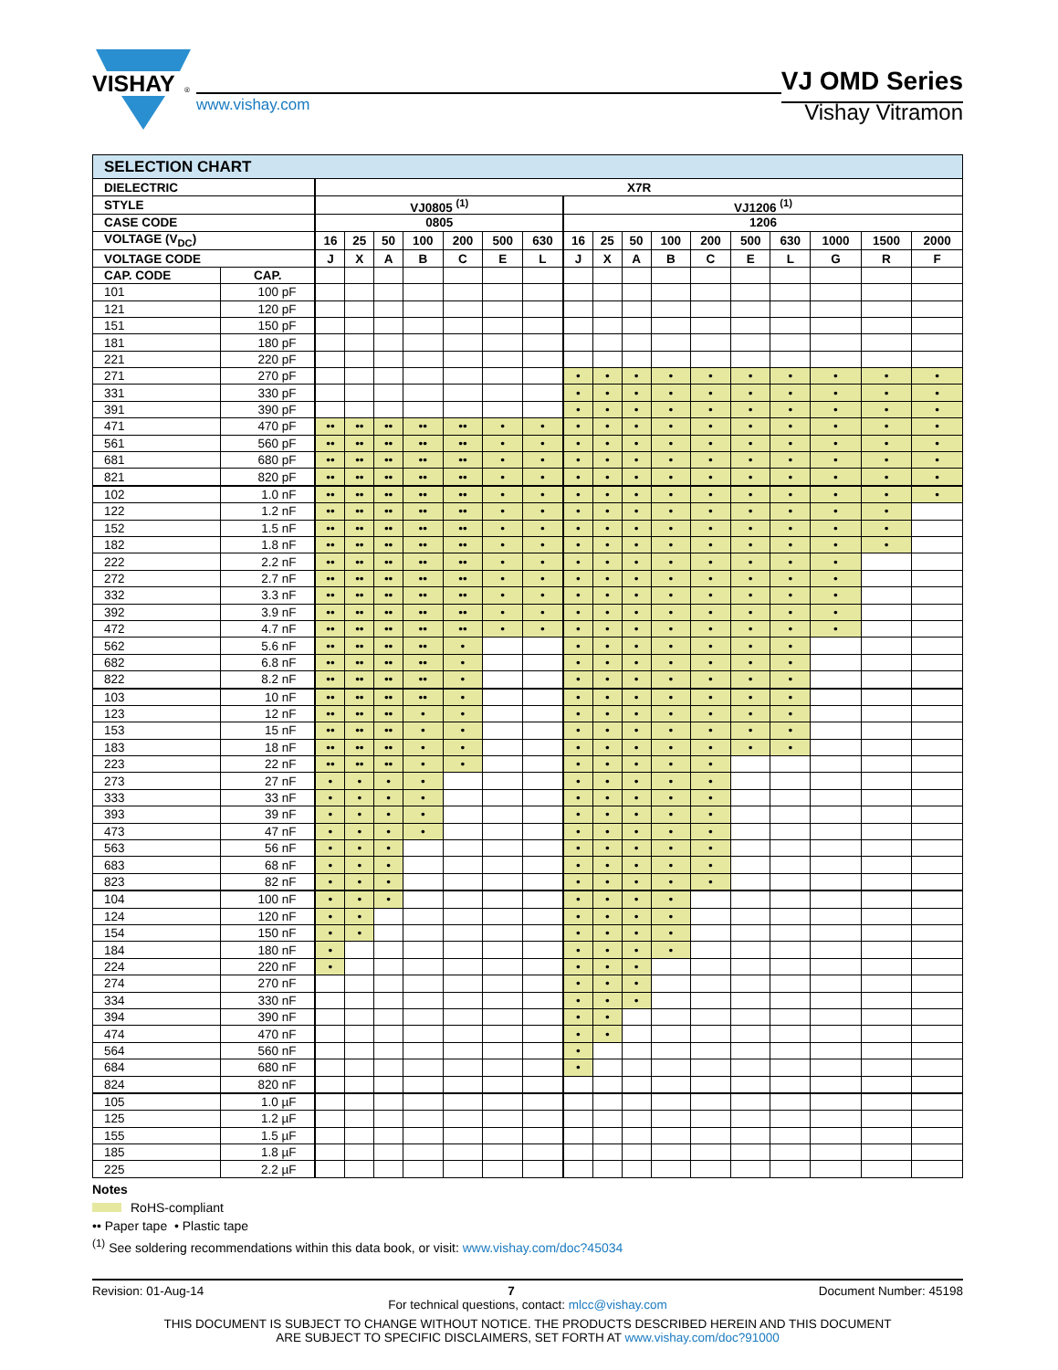VISHAY
®
www.vishay.com
VJ OMD Series
Vishay Vitramon
| SELECTION CHART | | | | | | | | | | | | | | | | | | |
| --- | --- | --- | --- | --- | --- | --- | --- | --- | --- | --- | --- | --- | --- | --- | --- | --- | --- | --- |
| DIELECTRIC | | X7R | | | | | | | | | | | | | | | | |
| STYLE | | VJ0805 <sup>(1)</sup> | | | | | | | VJ1206 <sup>(1)</sup> | | | | | | | | | |
| CASE CODE | | 0805 | | | | | | | 1206 | | | | | | | | | |
| VOLTAGE (V<sub>DC</sub>) | | 16 | 25 | 50 | 100 | 200 | 500 | 630 | 16 | 25 | 50 | 100 | 200 | 500 | 630 | 1000 | 1500 | 2000 |
| VOLTAGE CODE | | J | X | A | B | C | E | L | J | X | A | B | C | E | L | G | R | F |
| CAP. CODE | CAP. | | | | | | | | | | | | | | | | | |
| 101 | 100 pF | | | | | | | | | | | | | | | | | |
| 121 | 120 pF | | | | | | | | | | | | | | | | | |
| 151 | 150 pF | | | | | | | | | | | | | | | | | |
| 181 | 180 pF | | | | | | | | | | | | | | | | | |
| 221 | 220 pF | | | | | | | | | | | | | | | | | |
| 271 | 270 pF | | | | | | | | • | • | • | • | • | • | • | • | • | • |
| 331 | 330 pF | | | | | | | | • | • | • | • | • | • | • | • | • | • |
| 391 | 390 pF | | | | | | | | • | • | • | • | • | • | • | • | • | • |
| 471 | 470 pF | •• | •• | •• | •• | •• | • | • | • | • | • | • | • | • | • | • | • | • |
| 561 | 560 pF | •• | •• | •• | •• | •• | • | • | • | • | • | • | • | • | • | • | • | • |
| 681 | 680 pF | •• | •• | •• | •• | •• | • | • | • | • | • | • | • | • | • | • | • | • |
| 821 | 820 pF | •• | •• | •• | •• | •• | • | • | • | • | • | • | • | • | • | • | • | • |
| 102 | 1.0 nF | •• | •• | •• | •• | •• | • | • | • | • | • | • | • | • | • | • | • | • |
| 122 | 1.2 nF | •• | •• | •• | •• | •• | • | • | • | • | • | • | • | • | • | • | • | |
| 152 | 1.5 nF | •• | •• | •• | •• | •• | • | • | • | • | • | • | • | • | • | • | • | |
| 182 | 1.8 nF | •• | •• | •• | •• | •• | • | • | • | • | • | • | • | • | • | • | • | |
| 222 | 2.2 nF | •• | •• | •• | •• | •• | • | • | • | • | • | • | • | • | • | • | | |
| 272 | 2.7 nF | •• | •• | •• | •• | •• | • | • | • | • | • | • | • | • | • | • | | |
| 332 | 3.3 nF | •• | •• | •• | •• | •• | • | • | • | • | • | • | • | • | • | • | | |
| 392 | 3.9 nF | •• | •• | •• | •• | •• | • | • | • | • | • | • | • | • | • | • | | |
| 472 | 4.7 nF | •• | •• | •• | •• | •• | • | • | • | • | • | • | • | • | • | • | | |
| 562 | 5.6 nF | •• | •• | •• | •• | • | | | • | • | • | • | • | • | • | | | |
| 682 | 6.8 nF | •• | •• | •• | •• | • | | | • | • | • | • | • | • | • | | | |
| 822 | 8.2 nF | •• | •• | •• | •• | • | | | • | • | • | • | • | • | • | | | |
| 103 | 10 nF | •• | •• | •• | •• | • | | | • | • | • | • | • | • | • | | | |
| 123 | 12 nF | •• | •• | •• | • | • | | | • | • | • | • | • | • | • | | | |
| 153 | 15 nF | •• | •• | •• | • | • | | | • | • | • | • | • | • | • | | | |
| 183 | 18 nF | •• | •• | •• | • | • | | | • | • | • | • | • | • | • | | | |
| 223 | 22 nF | •• | •• | •• | • | • | | | • | • | • | • | • | | | | | |
| 273 | 27 nF | • | • | • | • | | | | • | • | • | • | • | | | | | |
| 333 | 33 nF | • | • | • | • | | | | • | • | • | • | • | | | | | |
| 393 | 39 nF | • | • | • | • | | | | • | • | • | • | • | | | | | |
| 473 | 47 nF | • | • | • | • | | | | • | • | • | • | • | | | | | |
| 563 | 56 nF | • | • | • | | | | | • | • | • | • | • | | | | | |
| 683 | 68 nF | • | • | • | | | | | • | • | • | • | • | | | | | |
| 823 | 82 nF | • | • | • | | | | | • | • | • | • | • | | | | | |
| 104 | 100 nF | • | • | • | | | | | • | • | • | • | | | | | | |
| 124 | 120 nF | • | • | | | | | | • | • | • | • | | | | | | |
| 154 | 150 nF | • | • | | | | | | • | • | • | • | | | | | | |
| 184 | 180 nF | • | | | | | | | • | • | • | • | | | | | | |
| 224 | 220 nF | • | | | | | | | • | • | • | | | | | | | |
| 274 | 270 nF | | | | | | | | • | • | • | | | | | | | |
| 334 | 330 nF | | | | | | | | • | • | • | | | | | | | |
| 394 | 390 nF | | | | | | | | • | • | | | | | | | | |
| 474 | 470 nF | | | | | | | | • | • | | | | | | | | |
| 564 | 560 nF | | | | | | | | • | | | | | | | | | |
| 684 | 680 nF | | | | | | | | • | | | | | | | | | |
| 824 | 820 nF | | | | | | | | | | | | | | | | | |
| 105 | 1.0 µF | | | | | | | | | | | | | | | | | |
| 125 | 1.2 µF | | | | | | | | | | | | | | | | | |
| 155 | 1.5 µF | | | | | | | | | | | | | | | | | |
| 185 | 1.8 µF | | | | | | | | | | | | | | | | | |
| 225 | 2.2 µF | | | | | | | | | | | | | | | | | |
Notes
RoHS-compliant
•• Paper tape • Plastic tape
<sup>(1)</sup> See soldering recommendations within this data book, or visit: www.vishay.com/doc?45034
Revision: 01-Aug-14 7 Document Number: 45198
For technical questions, contact: mlcc@vishay.com
THIS DOCUMENT IS SUBJECT TO CHANGE WITHOUT NOTICE. THE PRODUCTS DESCRIBED HEREIN AND THIS DOCUMENT
ARE SUBJECT TO SPECIFIC DISCLAIMERS, SET FORTH AT www.vishay.com/doc?91000